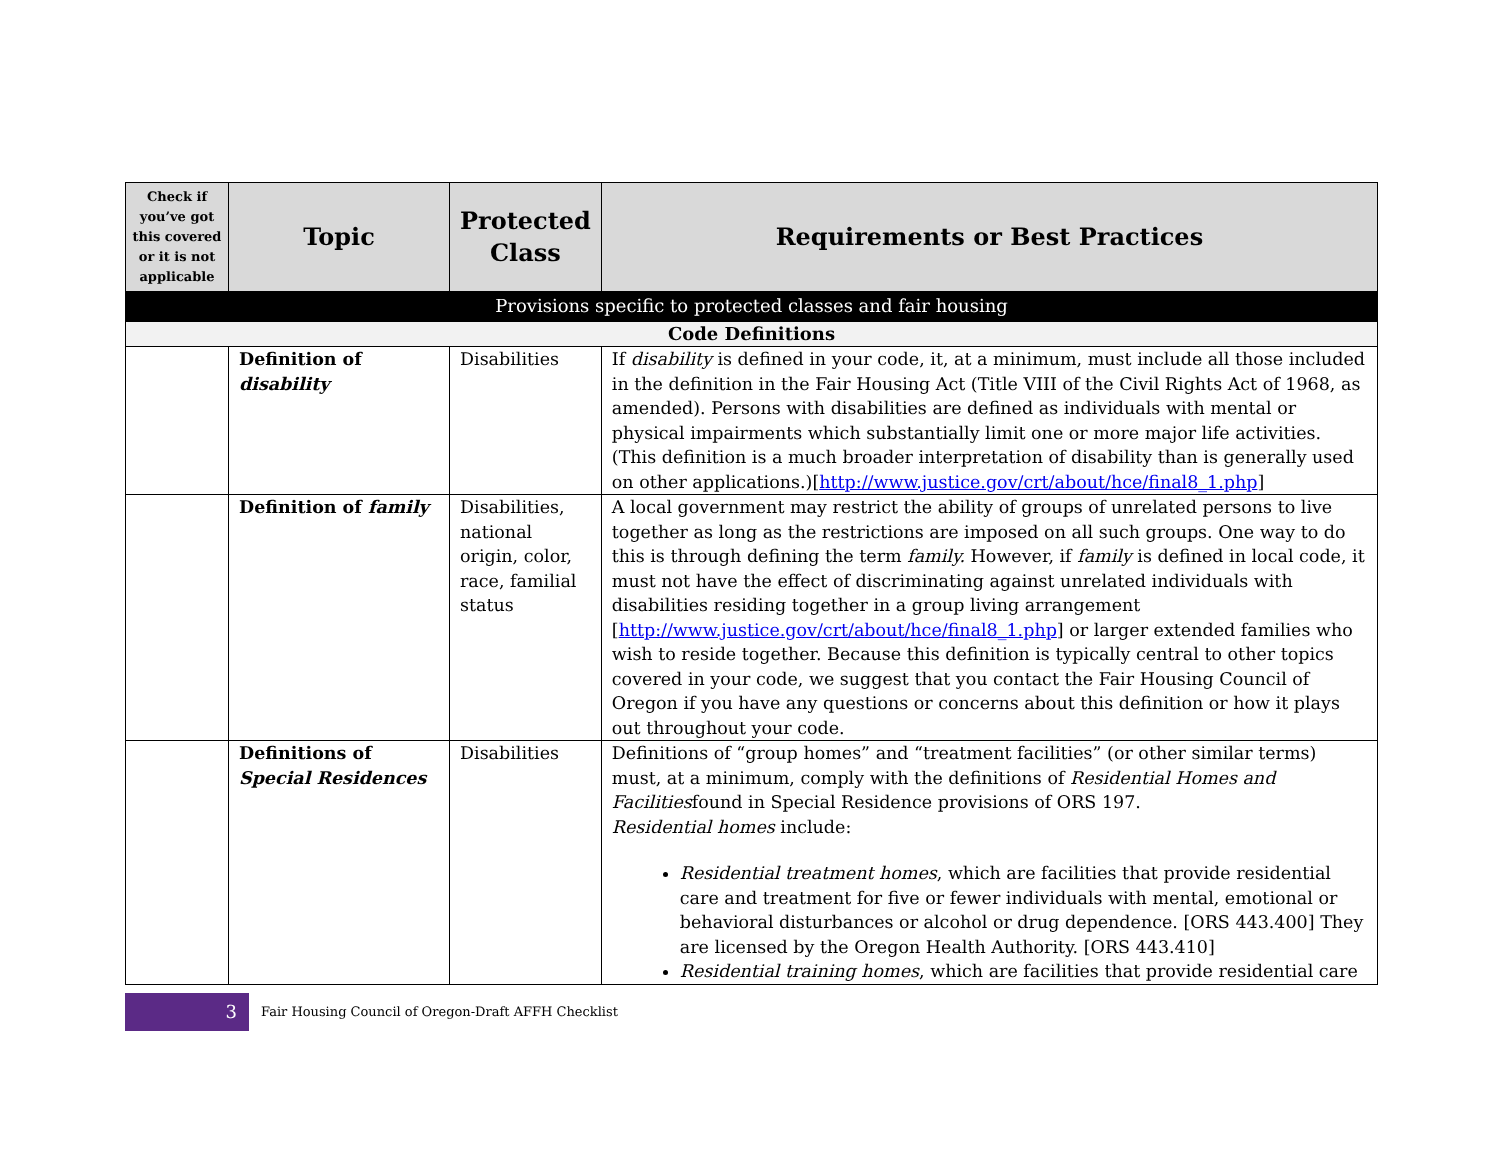| Check if you’ve got this covered or it is not applicable | Topic | Protected Class | Requirements or Best Practices |
| --- | --- | --- | --- |
| Provisions specific to protected classes and fair housing | | | |
| Code Definitions | | | |
| | Definition of disability | Disabilities | If disability is defined in your code, it, at a minimum, must include all those included in the definition in the Fair Housing Act (Title VIII of the Civil Rights Act of 1968, as amended). Persons with disabilities are defined as individuals with mental or physical impairments which substantially limit one or more major life activities. (This definition is a much broader interpretation of disability than is generally used on other applications.)[ http://www.justice.gov/crt/about/hce/final8_1.php ] |
| | Definition of family | Disabilities, national origin, color, race, familial status | A local government may restrict the ability of groups of unrelated persons to live together as long as the restrictions are imposed on all such groups. One way to do this is through defining the term family. However, if family is defined in local code, it must not have the effect of discriminating against unrelated individuals with disabilities residing together in a group living arrangement [ http://www.justice.gov/crt/about/hce/final8_1.php ] or larger extended families who wish to reside together. Because this definition is typically central to other topics covered in your code, we suggest that you contact the Fair Housing Council of Oregon if you have any questions or concerns about this definition or how it plays out throughout your code. |
| | Definitions of Special Residences | Disabilities | Definitions of “group homes” and “treatment facilities” (or other similar terms) must, at a minimum, comply with the definitions of Residential Homes and Facilities found in Special Residence provisions of ORS 197. Residential homes include: Residential treatment homes , which are facilities that provide residential care and treatment for five or fewer individuals with mental, emotional or behavioral disturbances or alcohol or drug dependence. [ORS 443.400] They are licensed by the Oregon Health Authority. [ORS 443.410] Residential training homes , which are facilities that provide residential care |
3
Fair Housing Council of Oregon-Draft AFFH Checklist